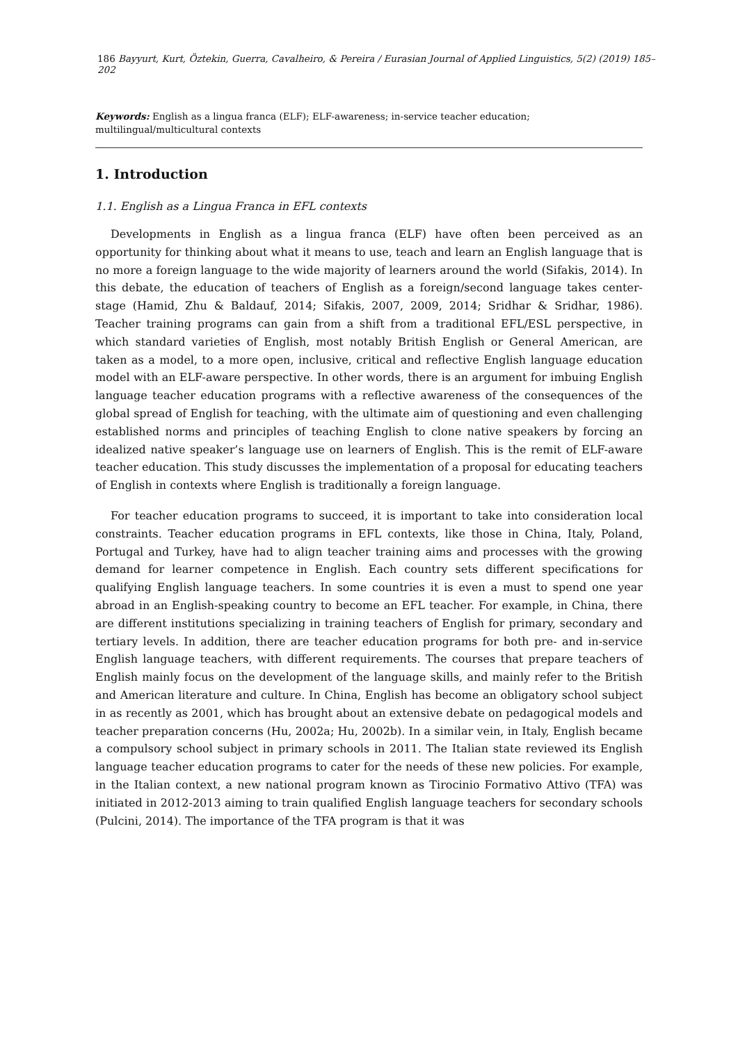186 Bayyurt, Kurt, Öztekin, Guerra, Cavalheiro, & Pereira / Eurasian Journal of Applied Linguistics, 5(2) (2019) 185–202
Keywords: English as a lingua franca (ELF); ELF-awareness; in-service teacher education; multilingual/multicultural contexts
1. Introduction
1.1. English as a Lingua Franca in EFL contexts
Developments in English as a lingua franca (ELF) have often been perceived as an opportunity for thinking about what it means to use, teach and learn an English language that is no more a foreign language to the wide majority of learners around the world (Sifakis, 2014). In this debate, the education of teachers of English as a foreign/second language takes center-stage (Hamid, Zhu & Baldauf, 2014; Sifakis, 2007, 2009, 2014; Sridhar & Sridhar, 1986). Teacher training programs can gain from a shift from a traditional EFL/ESL perspective, in which standard varieties of English, most notably British English or General American, are taken as a model, to a more open, inclusive, critical and reflective English language education model with an ELF-aware perspective. In other words, there is an argument for imbuing English language teacher education programs with a reflective awareness of the consequences of the global spread of English for teaching, with the ultimate aim of questioning and even challenging established norms and principles of teaching English to clone native speakers by forcing an idealized native speaker’s language use on learners of English. This is the remit of ELF-aware teacher education. This study discusses the implementation of a proposal for educating teachers of English in contexts where English is traditionally a foreign language.
For teacher education programs to succeed, it is important to take into consideration local constraints. Teacher education programs in EFL contexts, like those in China, Italy, Poland, Portugal and Turkey, have had to align teacher training aims and processes with the growing demand for learner competence in English. Each country sets different specifications for qualifying English language teachers. In some countries it is even a must to spend one year abroad in an English-speaking country to become an EFL teacher. For example, in China, there are different institutions specializing in training teachers of English for primary, secondary and tertiary levels. In addition, there are teacher education programs for both pre- and in-service English language teachers, with different requirements. The courses that prepare teachers of English mainly focus on the development of the language skills, and mainly refer to the British and American literature and culture. In China, English has become an obligatory school subject in as recently as 2001, which has brought about an extensive debate on pedagogical models and teacher preparation concerns (Hu, 2002a; Hu, 2002b). In a similar vein, in Italy, English became a compulsory school subject in primary schools in 2011. The Italian state reviewed its English language teacher education programs to cater for the needs of these new policies. For example, in the Italian context, a new national program known as Tirocinio Formativo Attivo (TFA) was initiated in 2012-2013 aiming to train qualified English language teachers for secondary schools (Pulcini, 2014). The importance of the TFA program is that it was